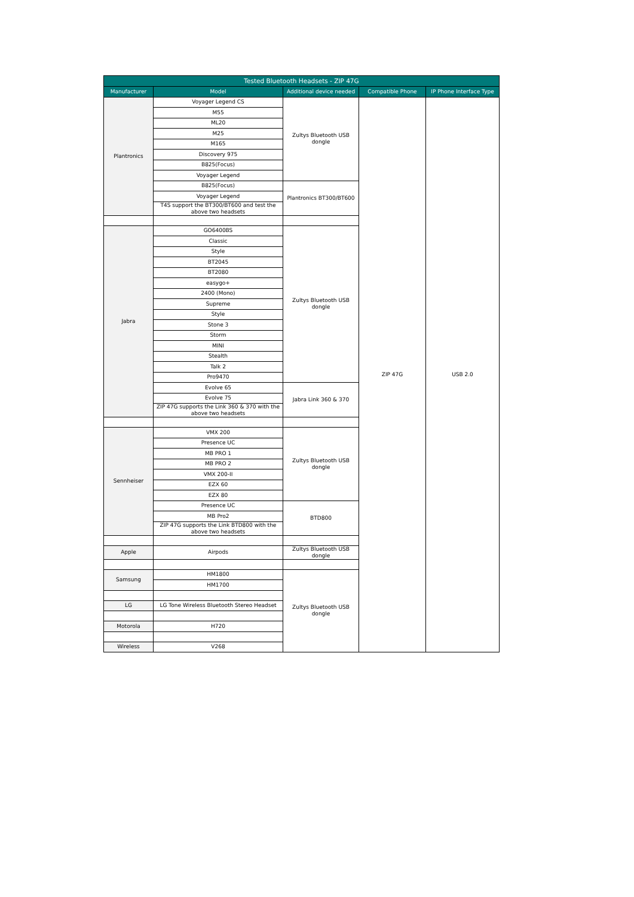| Tested Bluetooth Headsets - ZIP 47G | | | | |
| --- | --- | --- | --- | --- |
| Manufacturer | Model | Additional device needed | Compatible Phone | IP Phone Interface Type |
| Plantronics | Voyager Legend CS | Zultys Bluetooth USB dongle | ZIP 47G | USB 2.0 |
| | M55 | | | |
| | ML20 | | | |
| | M25 | | | |
| | M165 | | | |
| | Discovery 975 | | | |
| | B825(Focus) | | | |
| | Voyager Legend | | | |
| | B825(Focus) | Plantronics BT300/BT600 | | |
| | Voyager Legend | | | |
| | T4S support the BT300/BT600 and test the above two headsets | | | |
| Jabra | GO6400BS | Zultys Bluetooth USB dongle | | |
| | Classic | | | |
| | Style | | | |
| | BT2045 | | | |
| | BT2080 | | | |
| | easygo+ | | | |
| | 2400 (Mono) | | | |
| | Supreme | | | |
| | Style | | | |
| | Stone 3 | | | |
| | Storm | | | |
| | MINI | | | |
| | Stealth | | | |
| | Talk 2 | | | |
| | Pro9470 | | | |
| | Evolve 65 | Jabra Link 360 & 370 | | |
| | Evolve 75 | | | |
| | ZIP 47G supports the Link 360 & 370 with the above two headsets | | | |
| Sennheiser | VMX 200 | Zultys Bluetooth USB dongle | | |
| | Presence UC | | | |
| | MB PRO 1 | | | |
| | MB PRO 2 | | | |
| | VMX 200-II | | | |
| | EZX 60 | | | |
| | EZX 80 | | | |
| | Presence UC | BTD800 | | |
| | MB Pro2 | | | |
| | ZIP 47G supports the Link BTD800 with the above two headsets | | | |
| Apple | Airpods | Zultys Bluetooth USB dongle | | |
| Samsung | HM1800 | Zultys Bluetooth USB dongle | | |
| | HM1700 | | | |
| LG | LG Tone Wireless Bluetooth Stereo Headset | | | |
| Motorola | H720 | | | |
| Wireless | V268 | | | |